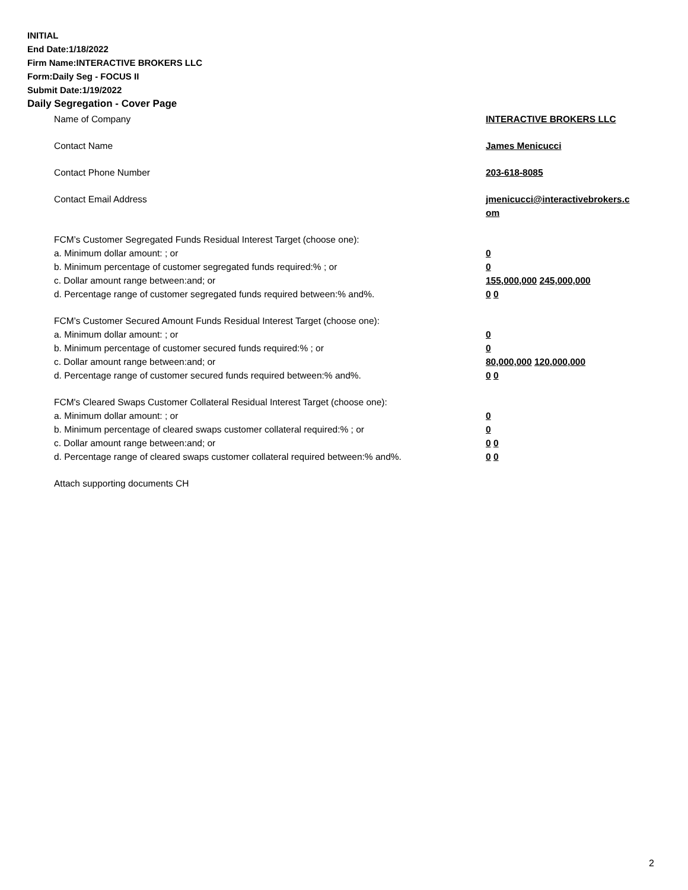INITIAL
End Date:1/18/2022
Firm Name:INTERACTIVE BROKERS LLC
Form:Daily Seg - FOCUS II
Submit Date:1/19/2022
Daily Segregation - Cover Page
Name of Company INTERACTIVE BROKERS LLC
Contact Name James Menicucci
Contact Phone Number 203-618-8085
Contact Email Address jmenicucci@interactivebrokers.c
om
FCM’s Customer Segregated Funds Residual Interest Target (choose one):
a. Minimum dollar amount: ; or 0
b. Minimum percentage of customer segregated funds required:% ; or 0
c. Dollar amount range between:and; or 155,000,000 245,000,000
d. Percentage range of customer segregated funds required between:% and%. 0 0
FCM’s Customer Secured Amount Funds Residual Interest Target (choose one):
a. Minimum dollar amount: ; or 0
b. Minimum percentage of customer secured funds required:% ; or 0
c. Dollar amount range between:and; or 80,000,000 120,000,000
d. Percentage range of customer secured funds required between:% and%. 0 0
FCM's Cleared Swaps Customer Collateral Residual Interest Target (choose one):
a. Minimum dollar amount: ; or 0
b. Minimum percentage of cleared swaps customer collateral required:% ; or 0
c. Dollar amount range between:and; or 0 0
d. Percentage range of cleared swaps customer collateral required between:% and%.
0 0
Attach supporting documents CH
2